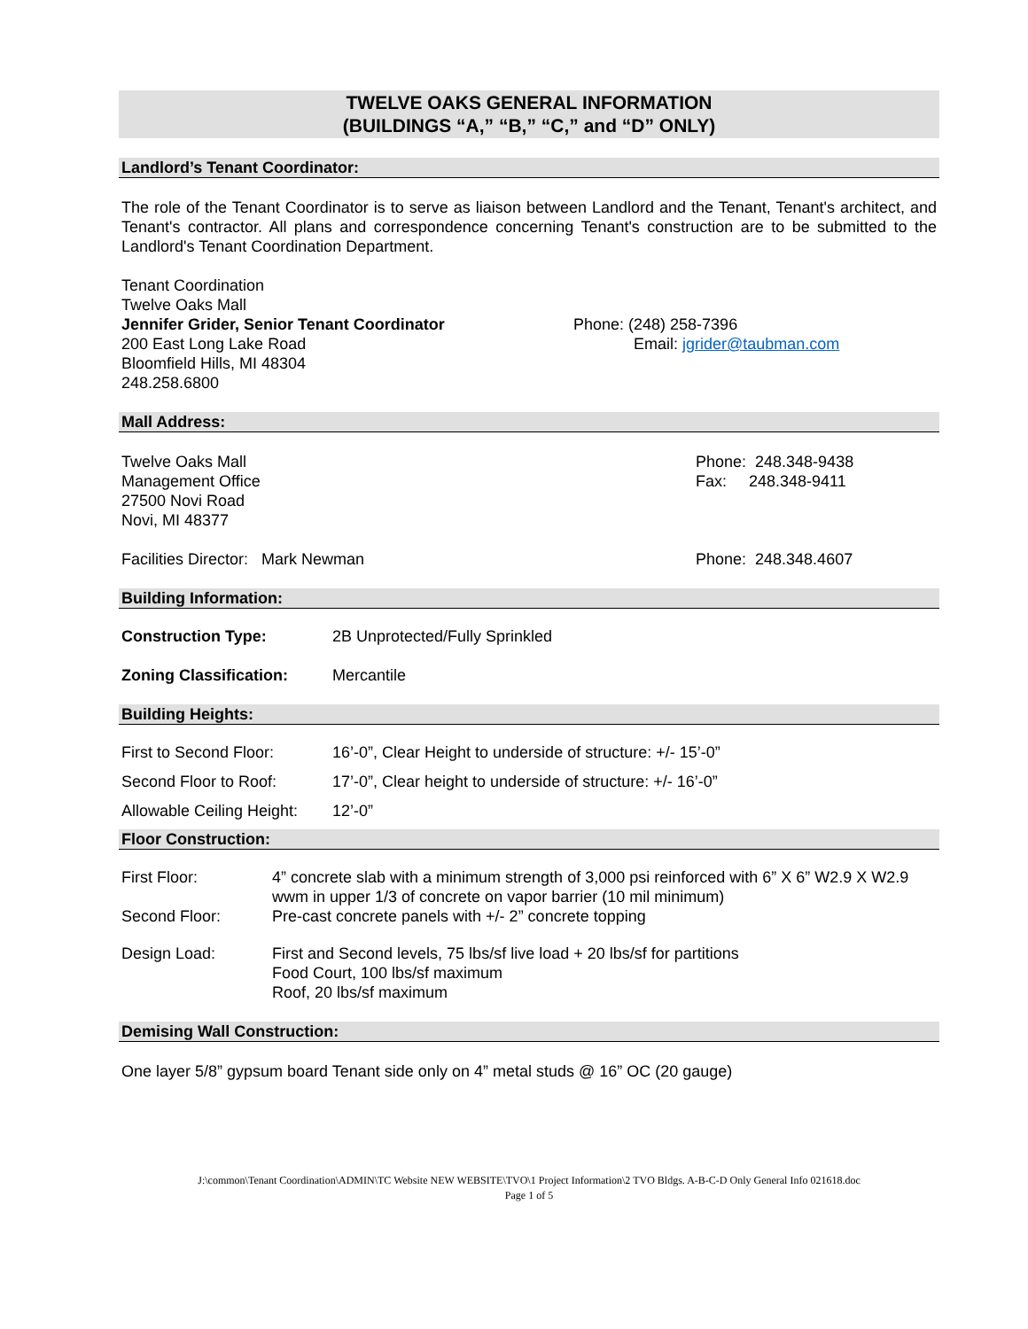TWELVE OAKS GENERAL INFORMATION
(BUILDINGS “A,” “B,” “C,” and “D” ONLY)
Landlord’s Tenant Coordinator:
The role of the Tenant Coordinator is to serve as liaison between Landlord and the Tenant, Tenant's architect, and Tenant's contractor. All plans and correspondence concerning Tenant's construction are to be submitted to the Landlord's Tenant Coordination Department.
Tenant Coordination
Twelve Oaks Mall
Jennifer Grider, Senior Tenant Coordinator
200 East Long Lake Road
Bloomfield Hills, MI 48304
248.258.6800
Phone: (248) 258-7396
Email: jgrider@taubman.com
Mall Address:
Twelve Oaks Mall
Management Office
27500 Novi Road
Novi, MI 48377
Phone: 248.348-9438
Fax: 248.348-9411
Facilities Director: Mark Newman
Phone: 248.348.4607
Building Information:
| Construction Type: | 2B Unprotected/Fully Sprinkled |
| Zoning Classification: | Mercantile |
Building Heights:
| First to Second Floor: | 16’-0”, Clear Height to underside of structure: +/- 15’-0” |
| Second Floor to Roof: | 17’-0”, Clear height to underside of structure: +/- 16’-0” |
| Allowable Ceiling Height: | 12’-0” |
Floor Construction:
| First Floor: | 4” concrete slab with a minimum strength of 3,000 psi reinforced with 6” X 6” W2.9 X W2.9 wwm in upper 1/3 of concrete on vapor barrier (10 mil minimum) |
| Second Floor: | Pre-cast concrete panels with +/- 2” concrete topping |
| Design Load: | First and Second levels, 75 lbs/sf live load + 20 lbs/sf for partitions Food Court, 100 lbs/sf maximum Roof, 20 lbs/sf maximum |
Demising Wall Construction:
One layer 5/8” gypsum board Tenant side only on 4” metal studs @ 16” OC (20 gauge)
J:\common\Tenant Coordination\ADMIN\TC Website NEW WEBSITE\TVO\1 Project Information\2 TVO Bldgs. A-B-C-D Only General Info 021618.doc
Page 1 of 5